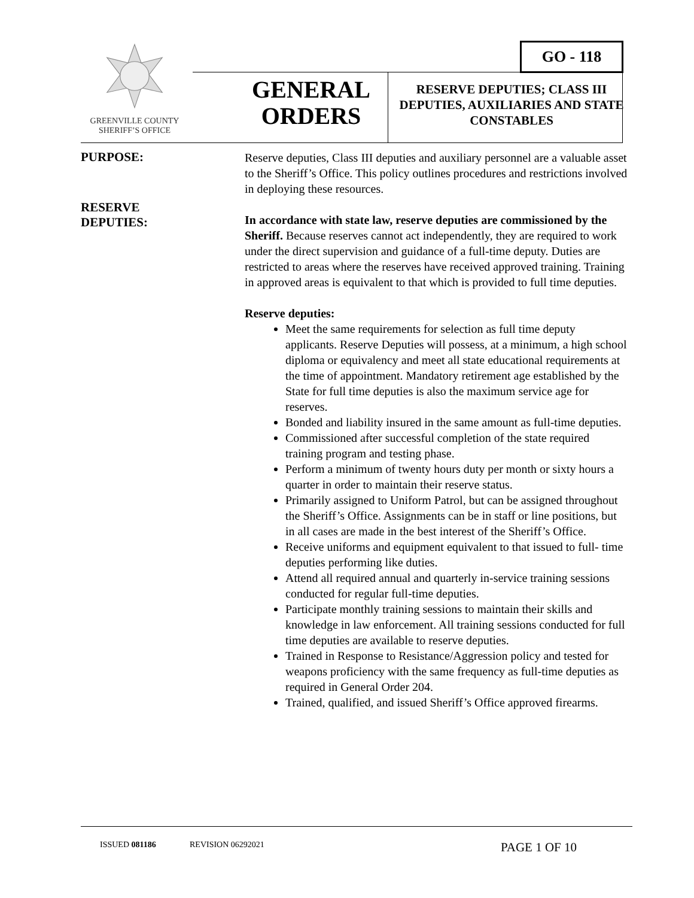GREENVILLE COUNTY
SHERIFF’S OFFICE
GENERAL
ORDERS
RESERVE DEPUTIES; CLASS III DEPUTIES, AUXILIARIES AND STATE CONSTABLES
GO - 118
PURPOSE:
Reserve deputies, Class III deputies and auxiliary personnel are a valuable asset to the Sheriff’s Office. This policy outlines procedures and restrictions involved in deploying these resources.
RESERVE
DEPUTIES:
In accordance with state law, reserve deputies are commissioned by the Sheriff. Because reserves cannot act independently, they are required to work under the direct supervision and guidance of a full-time deputy. Duties are restricted to areas where the reserves have received approved training. Training in approved areas is equivalent to that which is provided to full time deputies.
Reserve deputies:
Meet the same requirements for selection as full time deputy applicants. Reserve Deputies will possess, at a minimum, a high school diploma or equivalency and meet all state educational requirements at the time of appointment. Mandatory retirement age established by the State for full time deputies is also the maximum service age for reserves.
Bonded and liability insured in the same amount as full-time deputies.
Commissioned after successful completion of the state required training program and testing phase.
Perform a minimum of twenty hours duty per month or sixty hours a quarter in order to maintain their reserve status.
Primarily assigned to Uniform Patrol, but can be assigned throughout the Sheriff’s Office. Assignments can be in staff or line positions, but in all cases are made in the best interest of the Sheriff’s Office.
Receive uniforms and equipment equivalent to that issued to full- time deputies performing like duties.
Attend all required annual and quarterly in-service training sessions conducted for regular full-time deputies.
Participate monthly training sessions to maintain their skills and knowledge in law enforcement. All training sessions conducted for full time deputies are available to reserve deputies.
Trained in Response to Resistance/Aggression policy and tested for weapons proficiency with the same frequency as full-time deputies as required in General Order 204.
Trained, qualified, and issued Sheriff’s Office approved firearms.
ISSUED 081186 REVISION 06292021 PAGE 1 OF 10